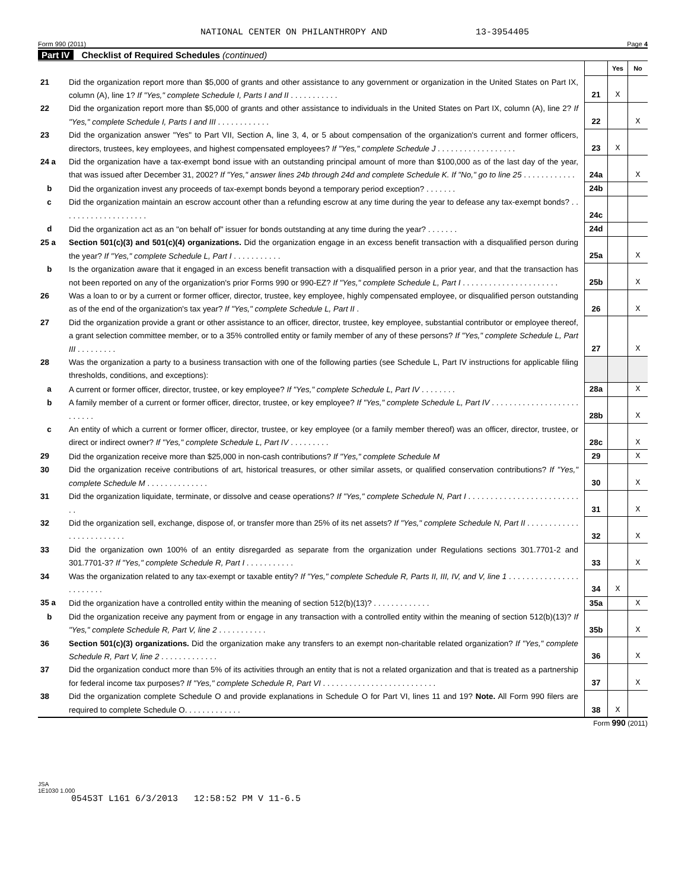NATIONAL CENTER ON PHILANTHROPY AND 13-3954405
Form 990 (2011) Page 4
Part IV Checklist of Required Schedules (continued)
| | | | Yes | No |
| 21 | Did the organization report more than $5,000 of grants and other assistance to any government or organization in the United States on Part IX, column (A), line 1? If "Yes," complete Schedule I, Parts I and II . . . . . . . . . . . | 21 | X | |
| 22 | Did the organization report more than $5,000 of grants and other assistance to individuals in the United States on Part IX, column (A), line 2? If "Yes," complete Schedule I, Parts I and III . . . . . . . . . . . . | 22 | | X |
| 23 | Did the organization answer "Yes" to Part VII, Section A, line 3, 4, or 5 about compensation of the organization's current and former officers, directors, trustees, key employees, and highest compensated employees? If "Yes," complete Schedule J . . . . . . . . . . . . . . . . . . | 23 | X | |
| 24 a | Did the organization have a tax-exempt bond issue with an outstanding principal amount of more than $100,000 as of the last day of the year, that was issued after December 31, 2002? If "Yes," answer lines 24b through 24d and complete Schedule K. If "No," go to line 25 . . . . . . . . . . . . | 24a | | X |
| b | Did the organization invest any proceeds of tax-exempt bonds beyond a temporary period exception? . . . . . . . | 24b | | |
| c | Did the organization maintain an escrow account other than a refunding escrow at any time during the year to defease any tax-exempt bonds? . . . . . . . . . . . . . . . . . . . . | 24c | | |
| d | Did the organization act as an "on behalf of" issuer for bonds outstanding at any time during the year? . . . . . . . | 24d | | |
| 25 a | Section 501(c)(3) and 501(c)(4) organizations. Did the organization engage in an excess benefit transaction with a disqualified person during the year? If "Yes," complete Schedule L, Part I . . . . . . . . . . . | 25a | | X |
| b | Is the organization aware that it engaged in an excess benefit transaction with a disqualified person in a prior year, and that the transaction has not been reported on any of the organization's prior Forms 990 or 990-EZ? If "Yes," complete Schedule L, Part I . . . . . . . . . . . . . . . . . . . . . . | 25b | | X |
| 26 | Was a loan to or by a current or former officer, director, trustee, key employee, highly compensated employee, or disqualified person outstanding as of the end of the organization's tax year? If "Yes," complete Schedule L, Part II . | 26 | | X |
| 27 | Did the organization provide a grant or other assistance to an officer, director, trustee, key employee, substantial contributor or employee thereof, a grant selection committee member, or to a 35% controlled entity or family member of any of these persons? If "Yes," complete Schedule L, Part III . . . . . . . . . | 27 | | X |
| 28 | Was the organization a party to a business transaction with one of the following parties (see Schedule L, Part IV instructions for applicable filing thresholds, conditions, and exceptions): | | | |
| a | A current or former officer, director, trustee, or key employee? If "Yes," complete Schedule L, Part IV . . . . . . . . | 28a | | X |
| b | A family member of a current or former officer, director, trustee, or key employee? If "Yes," complete Schedule L, Part IV . . . . . . . . . . . . . . . . . . . . . . . . . . | 28b | | X |
| c | An entity of which a current or former officer, director, trustee, or key employee (or a family member thereof) was an officer, director, trustee, or direct or indirect owner? If "Yes," complete Schedule L, Part IV . . . . . . . . . | 28c | | X |
| 29 | Did the organization receive more than $25,000 in non-cash contributions? If "Yes," complete Schedule M | 29 | | X |
| 30 | Did the organization receive contributions of art, historical treasures, or other similar assets, or qualified conservation contributions? If "Yes," complete Schedule M . . . . . . . . . . . . . . | 30 | | X |
| 31 | Did the organization liquidate, terminate, or dissolve and cease operations? If "Yes," complete Schedule N, Part I . . . . . . . . . . . . . . . . . . . . . . . . . . . | 31 | | X |
| 32 | Did the organization sell, exchange, dispose of, or transfer more than 25% of its net assets? If "Yes," complete Schedule N, Part II . . . . . . . . . . . . . . . . . . . . . . . . . | 32 | | X |
| 33 | Did the organization own 100% of an entity disregarded as separate from the organization under Regulations sections 301.7701-2 and 301.7701-3? If "Yes," complete Schedule R, Part I . . . . . . . . . . . | 33 | | X |
| 34 | Was the organization related to any tax-exempt or taxable entity? If "Yes," complete Schedule R, Parts II, III, IV, and V, line 1 . . . . . . . . . . . . . . . . . . . . . . . . | 34 | X | |
| 35 a | Did the organization have a controlled entity within the meaning of section 512(b)(13)? . . . . . . . . . . . . . | 35a | | X |
| b | Did the organization receive any payment from or engage in any transaction with a controlled entity within the meaning of section 512(b)(13)? If "Yes," complete Schedule R, Part V, line 2 . . . . . . . . . . . | 35b | | X |
| 36 | Section 501(c)(3) organizations. Did the organization make any transfers to an exempt non-charitable related organization? If "Yes," complete Schedule R, Part V, line 2 . . . . . . . . . . . . . | 36 | | X |
| 37 | Did the organization conduct more than 5% of its activities through an entity that is not a related organization and that is treated as a partnership for federal income tax purposes? If "Yes," complete Schedule R, Part VI . . . . . . . . . . . . . . . . . . . . . . . . . . | 37 | | X |
| 38 | Did the organization complete Schedule O and provide explanations in Schedule O for Part VI, lines 11 and 19? Note. All Form 990 filers are required to complete Schedule O. . . . . . . . . . . . . | 38 | X | |
Form 990 (2011)
JSA
1E1030 1.000
05453T L161 6/3/2013 12:58:52 PM V 11-6.5